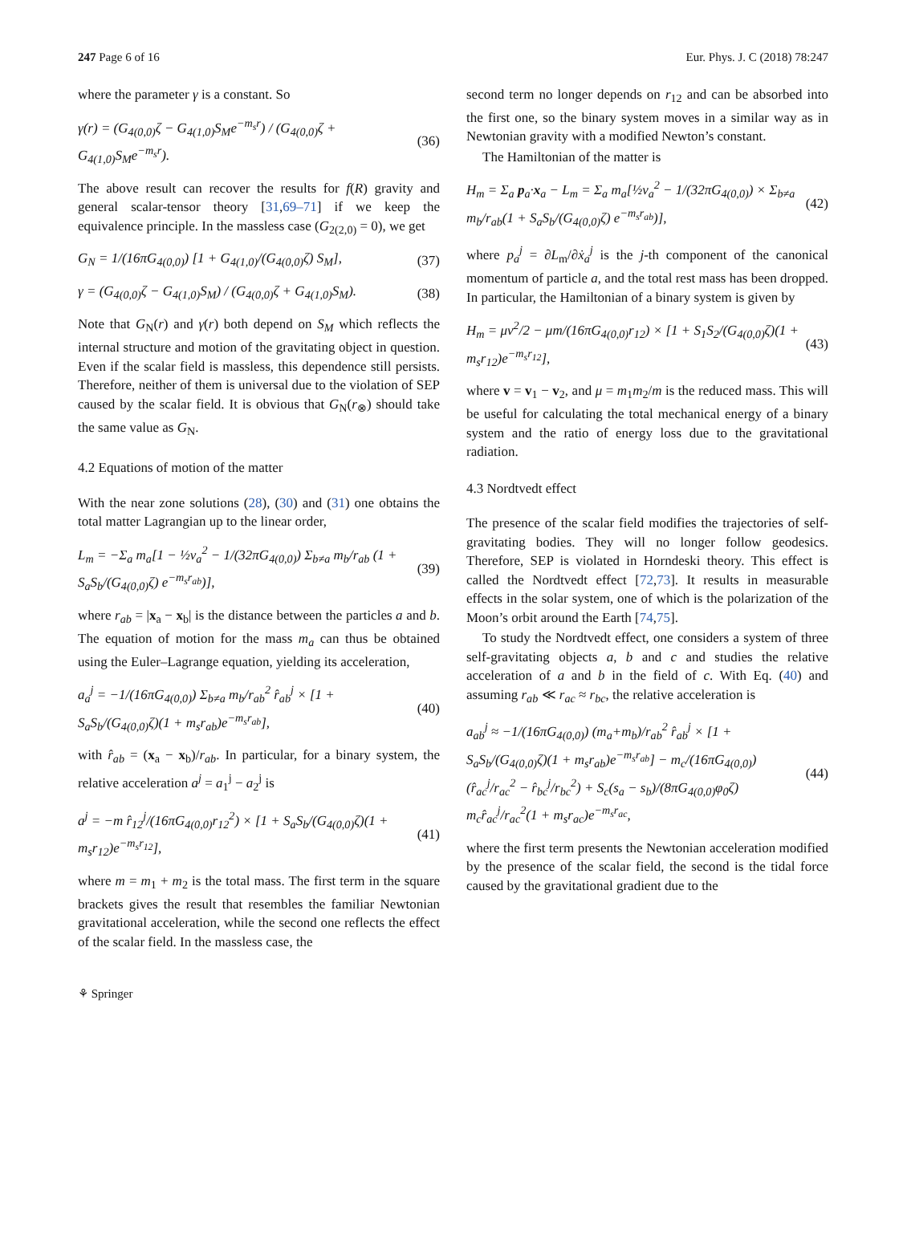247 Page 6 of 16 Eur. Phys. J. C (2018) 78:247
where the parameter γ is a constant. So
γ(r) = (G<sub>4(0,0)</sub>ζ − G<sub>4(1,0)</sub>S<sub>M</sub>e<sup>−m<sub>s</sub>r</sup>) / (G<sub>4(0,0)</sub>ζ + G<sub>4(1,0)</sub>S<sub>M</sub>e<sup>−m<sub>s</sub>r</sup>). (36)
The above result can recover the results for f(R) gravity and general scalar-tensor theory [31,69–71] if we keep the equivalence principle. In the massless case (G<sub>2(2,0)</sub> = 0), we get
G<sub>N</sub> = 1/(16πG<sub>4(0,0)</sub>) [1 + G<sub>4(1,0)</sub>/(G<sub>4(0,0)</sub>ζ) S<sub>M</sub>], (37)
γ = (G<sub>4(0,0)</sub>ζ − G<sub>4(1,0)</sub>S<sub>M</sub>) / (G<sub>4(0,0)</sub>ζ + G<sub>4(1,0)</sub>S<sub>M</sub>). (38)
Note that G<sub>N</sub>(r) and γ(r) both depend on S<sub>M</sub> which reflects the internal structure and motion of the gravitating object in question. Even if the scalar field is massless, this dependence still persists. Therefore, neither of them is universal due to the violation of SEP caused by the scalar field. It is obvious that G<sub>N</sub>(r<sub>⊗</sub>) should take the same value as G<sub>N</sub>.
4.2 Equations of motion of the matter
With the near zone solutions (28), (30) and (31) one obtains the total matter Lagrangian up to the linear order,
L<sub>m</sub> = −Σ<sub>a</sub> m<sub>a</sub>[1 − ½v<sub>a</sub><sup>2</sup> − 1/(32πG<sub>4(0,0)</sub>) Σ<sub>b≠a</sub> m<sub>b</sub>/r<sub>ab</sub> (1 + S<sub>a</sub>S<sub>b</sub>/(G<sub>4(0,0)</sub>ζ) e<sup>−m<sub>s</sub>r<sub>ab</sub></sup>)], (39)
where r<sub>ab</sub> = |x<sub>a</sub> − x<sub>b</sub>| is the distance between the particles a and b. The equation of motion for the mass m<sub>a</sub> can thus be obtained using the Euler–Lagrange equation, yielding its acceleration,
a<sub>a</sub><sup>j</sup> = −1/(16πG<sub>4(0,0)</sub>) Σ<sub>b≠a</sub> m<sub>b</sub>/r<sub>ab</sub><sup>2</sup> r̂<sub>ab</sub><sup>j</sup> × [1 + S<sub>a</sub>S<sub>b</sub>/(G<sub>4(0,0)</sub>ζ)(1 + m<sub>s</sub>r<sub>ab</sub>)e<sup>−m<sub>s</sub>r<sub>ab</sub></sup>], (40)
with r̂<sub>ab</sub> = (x<sub>a</sub> − x<sub>b</sub>)/r<sub>ab</sub>. In particular, for a binary system, the relative acceleration a<sup>j</sup> = a<sub>1</sub><sup>j</sup> − a<sub>2</sub><sup>j</sup> is
a<sup>j</sup> = −m r̂<sub>12</sub><sup>j</sup>/(16πG<sub>4(0,0)</sub>r<sub>12</sub><sup>2</sup>) × [1 + S<sub>a</sub>S<sub>b</sub>/(G<sub>4(0,0)</sub>ζ)(1 + m<sub>s</sub>r<sub>12</sub>)e<sup>−m<sub>s</sub>r<sub>12</sub></sup>], (41)
where m = m<sub>1</sub> + m<sub>2</sub> is the total mass. The first term in the square brackets gives the result that resembles the familiar Newtonian gravitational acceleration, while the second one reflects the effect of the scalar field. In the massless case, the
second term no longer depends on r<sub>12</sub> and can be absorbed into the first one, so the binary system moves in a similar way as in Newtonian gravity with a modified Newton’s constant.
The Hamiltonian of the matter is
H<sub>m</sub> = Σ<sub>a</sub> p<sub>a</sub>·x<sub>a</sub> − L<sub>m</sub> = Σ<sub>a</sub> m<sub>a</sub>[½v<sub>a</sub><sup>2</sup> − 1/(32πG<sub>4(0,0)</sub>) × Σ<sub>b≠a</sub> m<sub>b</sub>/r<sub>ab</sub>(1 + S<sub>a</sub>S<sub>b</sub>/(G<sub>4(0,0)</sub>ζ) e<sup>−m<sub>s</sub>r<sub>ab</sub></sup>)], (42)
where p<sub>a</sub><sup>j</sup> = ∂L<sub>m</sub>/∂ẋ<sub>a</sub><sup>j</sup> is the j-th component of the canonical momentum of particle a, and the total rest mass has been dropped. In particular, the Hamiltonian of a binary system is given by
H<sub>m</sub> = μv<sup>2</sup>/2 − μm/(16πG<sub>4(0,0)</sub>r<sub>12</sub>) × [1 + S<sub>1</sub>S<sub>2</sub>/(G<sub>4(0,0)</sub>ζ)(1 + m<sub>s</sub>r<sub>12</sub>)e<sup>−m<sub>s</sub>r<sub>12</sub></sup>], (43)
where v = v<sub>1</sub> − v<sub>2</sub>, and μ = m<sub>1</sub>m<sub>2</sub>/m is the reduced mass. This will be useful for calculating the total mechanical energy of a binary system and the ratio of energy loss due to the gravitational radiation.
4.3 Nordtvedt effect
The presence of the scalar field modifies the trajectories of self-gravitating bodies. They will no longer follow geodesics. Therefore, SEP is violated in Horndeski theory. This effect is called the Nordtvedt effect [72,73]. It results in measurable effects in the solar system, one of which is the polarization of the Moon’s orbit around the Earth [74,75].
To study the Nordtvedt effect, one considers a system of three self-gravitating objects a, b and c and studies the relative acceleration of a and b in the field of c. With Eq. (40) and assuming r<sub>ab</sub> ≪ r<sub>ac</sub> ≈ r<sub>bc</sub>, the relative acceleration is
a<sub>ab</sub><sup>j</sup> ≈ −1/(16πG<sub>4(0,0)</sub>) (m<sub>a</sub>+m<sub>b</sub>)/r<sub>ab</sub><sup>2</sup> r̂<sub>ab</sub><sup>j</sup> × [1 + S<sub>a</sub>S<sub>b</sub>/(G<sub>4(0,0)</sub>ζ)(1 + m<sub>s</sub>r<sub>ab</sub>)e<sup>−m<sub>s</sub>r<sub>ab</sub></sup>] − m<sub>c</sub>/(16πG<sub>4(0,0)</sub>)(r̂<sub>ac</sub><sup>j</sup>/r<sub>ac</sub><sup>2</sup> − r̂<sub>bc</sub><sup>j</sup>/r<sub>bc</sub><sup>2</sup>) + S<sub>c</sub>(s<sub>a</sub> − s<sub>b</sub>)/(8πG<sub>4(0,0)</sub>φ<sub>0</sub>ζ) m<sub>c</sub>r̂<sub>ac</sub><sup>j</sup>/r<sub>ac</sub><sup>2</sup>(1 + m<sub>s</sub>r<sub>ac</sub>)e<sup>−m<sub>s</sub>r<sub>ac</sub></sup>, (44)
where the first term presents the Newtonian acceleration modified by the presence of the scalar field, the second is the tidal force caused by the gravitational gradient due to the
⚘ Springer